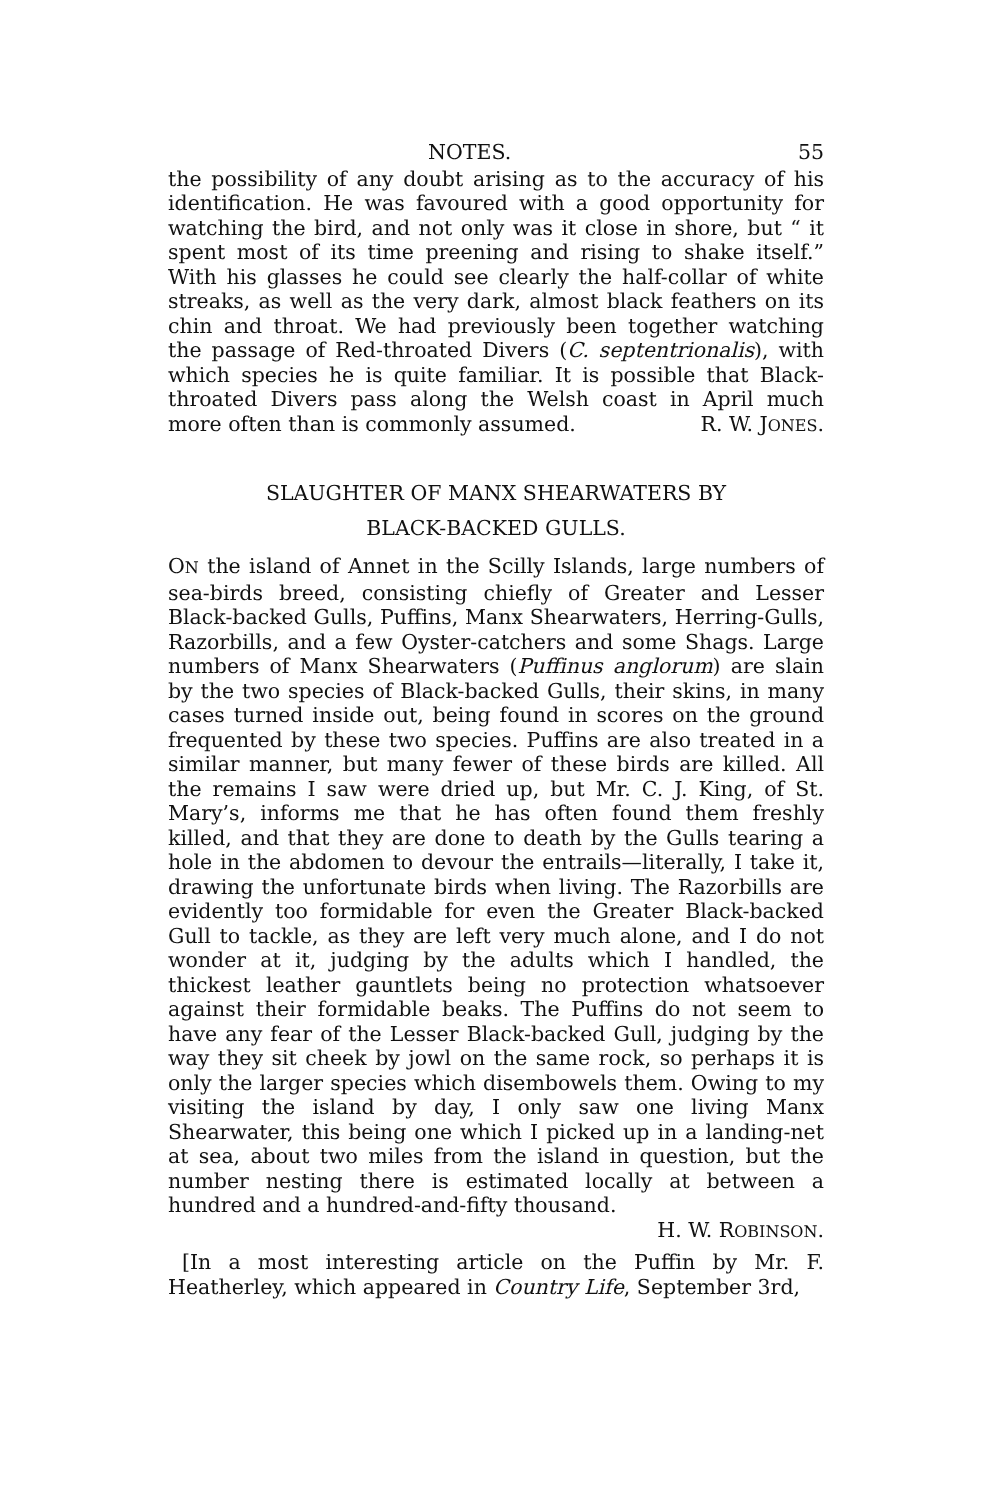NOTES. 55
the possibility of any doubt arising as to the accuracy of his identification. He was favoured with a good opportunity for watching the bird, and not only was it close in shore, but “ it spent most of its time preening and rising to shake itself.” With his glasses he could see clearly the half-collar of white streaks, as well as the very dark, almost black feathers on its chin and throat. We had previously been together watching the passage of Red-throated Divers (C. septentrionalis), with which species he is quite familiar. It is possible that Black-throated Divers pass along the Welsh coast in April much more often than is commonly assumed. R. W. JONES.
SLAUGHTER OF MANX SHEARWATERS BY
BLACK-BACKED GULLS.
ON the island of Annet in the Scilly Islands, large numbers of sea-birds breed, consisting chiefly of Greater and Lesser Black-backed Gulls, Puffins, Manx Shearwaters, Herring-Gulls, Razorbills, and a few Oyster-catchers and some Shags. Large numbers of Manx Shearwaters (Puffinus anglorum) are slain by the two species of Black-backed Gulls, their skins, in many cases turned inside out, being found in scores on the ground frequented by these two species. Puffins are also treated in a similar manner, but many fewer of these birds are killed. All the remains I saw were dried up, but Mr. C. J. King, of St. Mary’s, informs me that he has often found them freshly killed, and that they are done to death by the Gulls tearing a hole in the abdomen to devour the entrails—literally, I take it, drawing the unfortunate birds when living. The Razorbills are evidently too formidable for even the Greater Black-backed Gull to tackle, as they are left very much alone, and I do not wonder at it, judging by the adults which I handled, the thickest leather gauntlets being no protection whatsoever against their formidable beaks. The Puffins do not seem to have any fear of the Lesser Black-backed Gull, judging by the way they sit cheek by jowl on the same rock, so perhaps it is only the larger species which disembowels them. Owing to my visiting the island by day, I only saw one living Manx Shearwater, this being one which I picked up in a landing-net at sea, about two miles from the island in question, but the number nesting there is estimated locally at between a hundred and a hundred-and-fifty thousand.
H. W. ROBINSON.
[In a most interesting article on the Puffin by Mr. F. Heatherley, which appeared in Country Life, September 3rd,